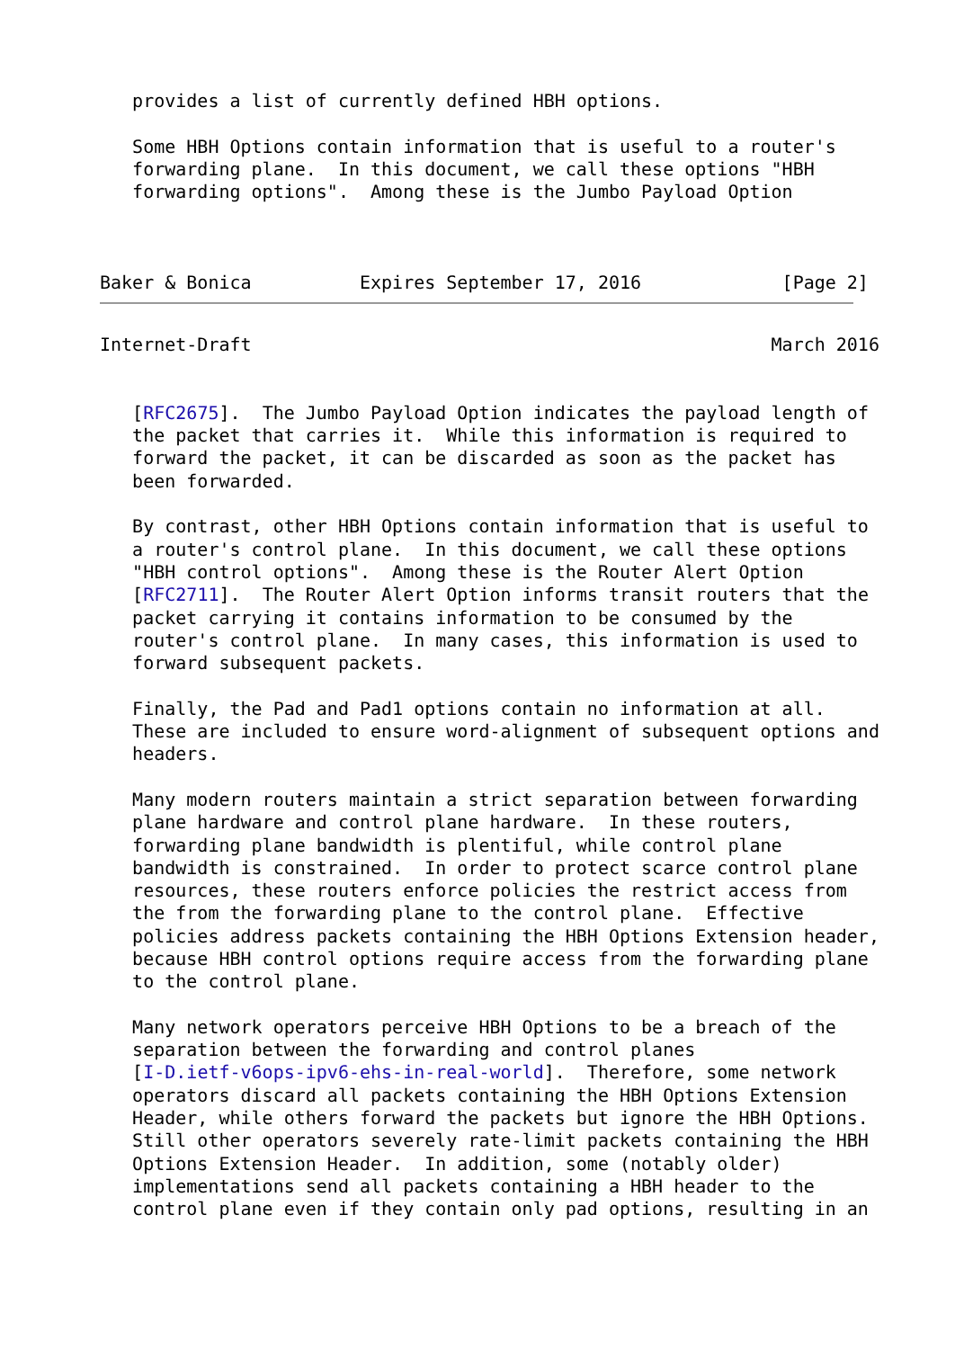provides a list of currently defined HBH options.

   Some HBH Options contain information that is useful to a router's
   forwarding plane.  In this document, we call these options "HBH
   forwarding options".  Among these is the Jumbo Payload Option



Baker & Bonica          Expires September 17, 2016             [Page 2]
Internet-Draft                                                March 2016


   [RFC2675].  The Jumbo Payload Option indicates the payload length of
   the packet that carries it.  While this information is required to
   forward the packet, it can be discarded as soon as the packet has
   been forwarded.

   By contrast, other HBH Options contain information that is useful to
   a router's control plane.  In this document, we call these options
   "HBH control options".  Among these is the Router Alert Option
   [RFC2711].  The Router Alert Option informs transit routers that the
   packet carrying it contains information to be consumed by the
   router's control plane.  In many cases, this information is used to
   forward subsequent packets.

   Finally, the Pad and Pad1 options contain no information at all.
   These are included to ensure word-alignment of subsequent options and
   headers.

   Many modern routers maintain a strict separation between forwarding
   plane hardware and control plane hardware.  In these routers,
   forwarding plane bandwidth is plentiful, while control plane
   bandwidth is constrained.  In order to protect scarce control plane
   resources, these routers enforce policies the restrict access from
   the from the forwarding plane to the control plane.  Effective
   policies address packets containing the HBH Options Extension header,
   because HBH control options require access from the forwarding plane
   to the control plane.

   Many network operators perceive HBH Options to be a breach of the
   separation between the forwarding and control planes
   [I-D.ietf-v6ops-ipv6-ehs-in-real-world].  Therefore, some network
   operators discard all packets containing the HBH Options Extension
   Header, while others forward the packets but ignore the HBH Options.
   Still other operators severely rate-limit packets containing the HBH
   Options Extension Header.  In addition, some (notably older)
   implementations send all packets containing a HBH header to the
   control plane even if they contain only pad options, resulting in an